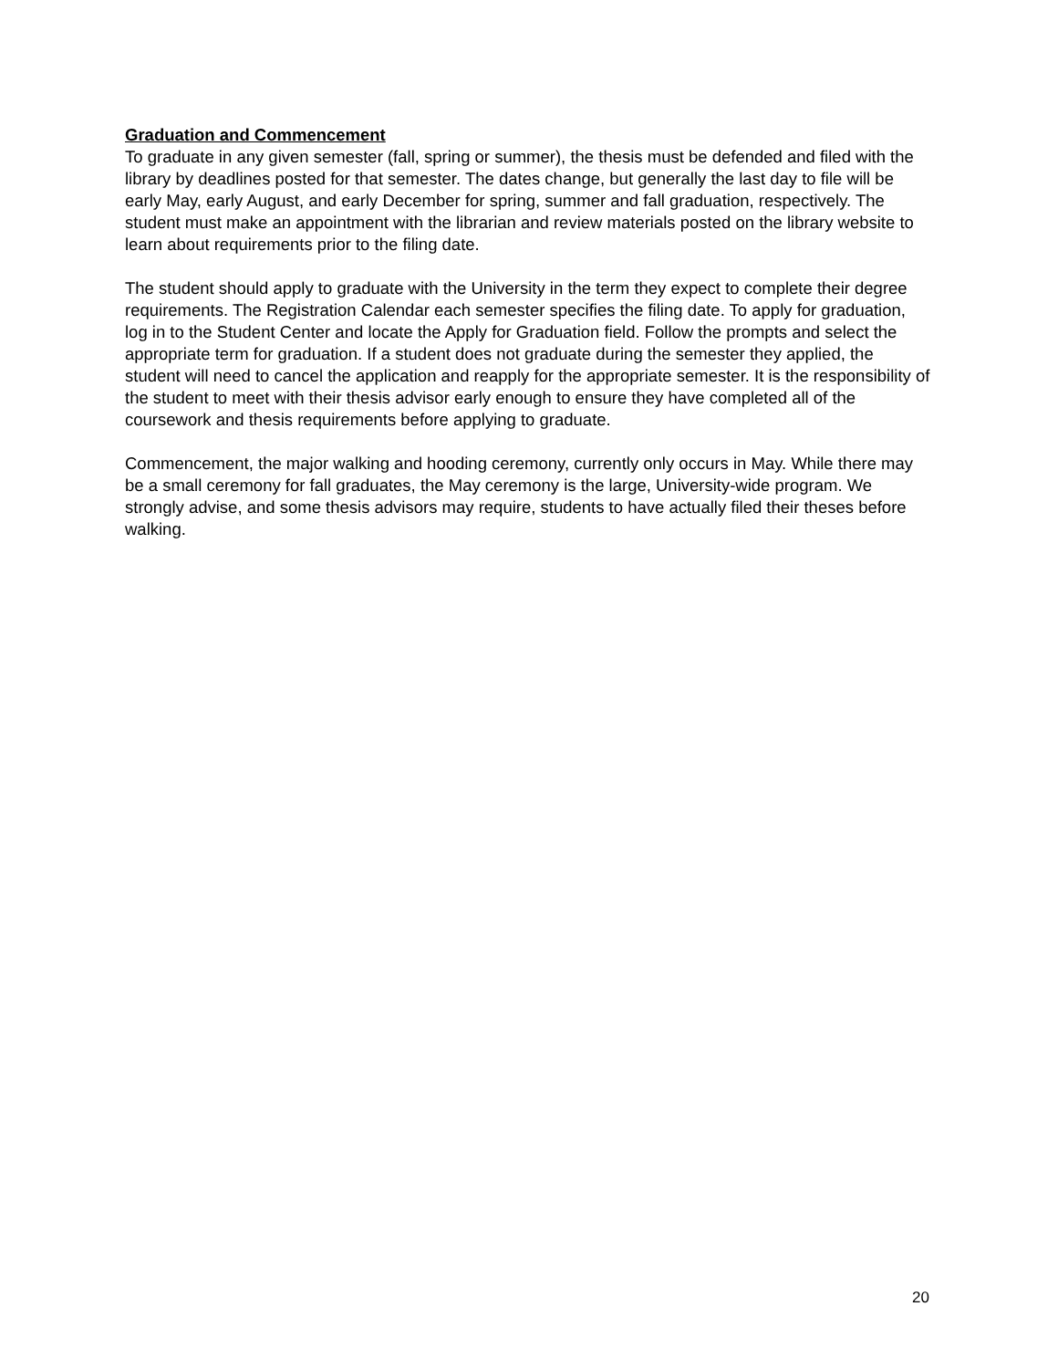Graduation and Commencement
To graduate in any given semester (fall, spring or summer), the thesis must be defended and filed with the library by deadlines posted for that semester. The dates change, but generally the last day to file will be early May, early August, and early December for spring, summer and fall graduation, respectively. The student must make an appointment with the librarian and review materials posted on the library website to learn about requirements prior to the filing date.
The student should apply to graduate with the University in the term they expect to complete their degree requirements. The Registration Calendar each semester specifies the filing date. To apply for graduation, log in to the Student Center and locate the Apply for Graduation field. Follow the prompts and select the appropriate term for graduation. If a student does not graduate during the semester they applied, the student will need to cancel the application and reapply for the appropriate semester. It is the responsibility of the student to meet with their thesis advisor early enough to ensure they have completed all of the coursework and thesis requirements before applying to graduate.
Commencement, the major walking and hooding ceremony, currently only occurs in May. While there may be a small ceremony for fall graduates, the May ceremony is the large, University-wide program. We strongly advise, and some thesis advisors may require, students to have actually filed their theses before walking.
20